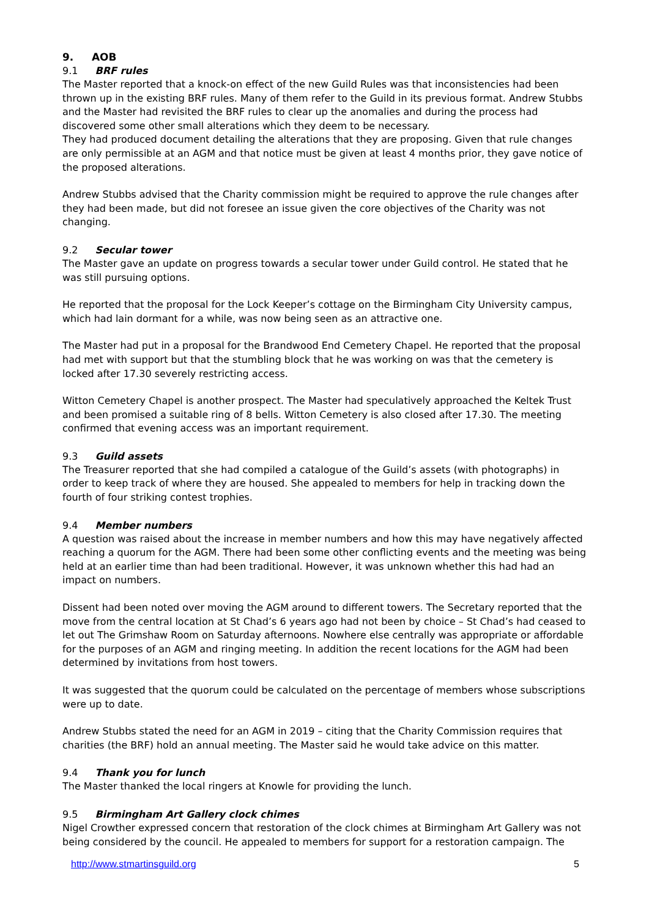9. AOB
9.1 BRF rules
The Master reported that a knock-on effect of the new Guild Rules was that inconsistencies had been thrown up in the existing BRF rules. Many of them refer to the Guild in its previous format. Andrew Stubbs and the Master had revisited the BRF rules to clear up the anomalies and during the process had discovered some other small alterations which they deem to be necessary.
They had produced document detailing the alterations that they are proposing. Given that rule changes are only permissible at an AGM and that notice must be given at least 4 months prior, they gave notice of the proposed alterations.
Andrew Stubbs advised that the Charity commission might be required to approve the rule changes after they had been made, but did not foresee an issue given the core objectives of the Charity was not changing.
9.2 Secular tower
The Master gave an update on progress towards a secular tower under Guild control. He stated that he was still pursuing options.
He reported that the proposal for the Lock Keeper’s cottage on the Birmingham City University campus, which had lain dormant for a while, was now being seen as an attractive one.
The Master had put in a proposal for the Brandwood End Cemetery Chapel. He reported that the proposal had met with support but that the stumbling block that he was working on was that the cemetery is locked after 17.30 severely restricting access.
Witton Cemetery Chapel is another prospect. The Master had speculatively approached the Keltek Trust and been promised a suitable ring of 8 bells. Witton Cemetery is also closed after 17.30. The meeting confirmed that evening access was an important requirement.
9.3 Guild assets
The Treasurer reported that she had compiled a catalogue of the Guild’s assets (with photographs) in order to keep track of where they are housed. She appealed to members for help in tracking down the fourth of four striking contest trophies.
9.4 Member numbers
A question was raised about the increase in member numbers and how this may have negatively affected reaching a quorum for the AGM. There had been some other conflicting events and the meeting was being held at an earlier time than had been traditional. However, it was unknown whether this had had an impact on numbers.
Dissent had been noted over moving the AGM around to different towers. The Secretary reported that the move from the central location at St Chad’s 6 years ago had not been by choice – St Chad’s had ceased to let out The Grimshaw Room on Saturday afternoons. Nowhere else centrally was appropriate or affordable for the purposes of an AGM and ringing meeting. In addition the recent locations for the AGM had been determined by invitations from host towers.
It was suggested that the quorum could be calculated on the percentage of members whose subscriptions were up to date.
Andrew Stubbs stated the need for an AGM in 2019 – citing that the Charity Commission requires that charities (the BRF) hold an annual meeting. The Master said he would take advice on this matter.
9.4 Thank you for lunch
The Master thanked the local ringers at Knowle for providing the lunch.
9.5 Birmingham Art Gallery clock chimes
Nigel Crowther expressed concern that restoration of the clock chimes at Birmingham Art Gallery was not being considered by the council. He appealed to members for support for a restoration campaign. The
http://www.stmartinsguild.org 5